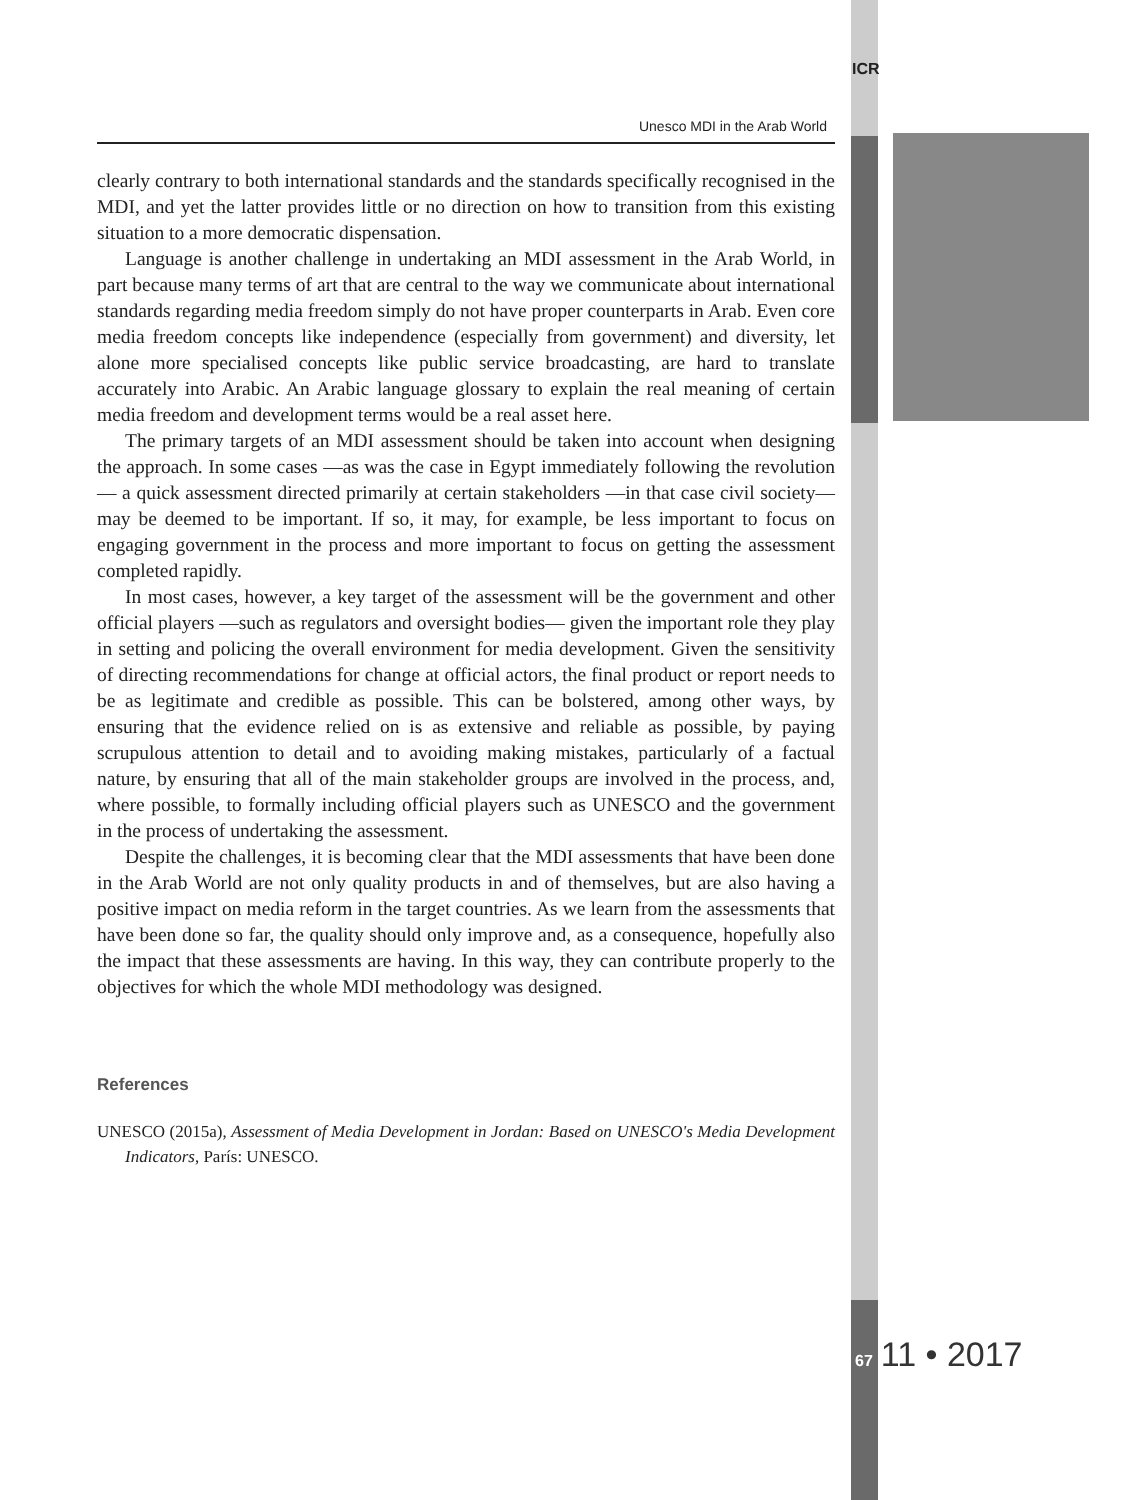ICR
Unesco MDI in the Arab World
clearly contrary to both international standards and the standards specifically recognised in the MDI, and yet the latter provides little or no direction on how to transition from this existing situation to a more democratic dispensation.
Language is another challenge in undertaking an MDI assessment in the Arab World, in part because many terms of art that are central to the way we communicate about international standards regarding media freedom simply do not have proper counterparts in Arab. Even core media freedom concepts like independence (especially from government) and diversity, let alone more specialised concepts like public service broadcasting, are hard to translate accurately into Arabic. An Arabic language glossary to explain the real meaning of certain media freedom and development terms would be a real asset here.
The primary targets of an MDI assessment should be taken into account when designing the approach. In some cases —as was the case in Egypt immediately following the revolution— a quick assessment directed primarily at certain stakeholders —in that case civil society— may be deemed to be important. If so, it may, for example, be less important to focus on engaging government in the process and more important to focus on getting the assessment completed rapidly.
In most cases, however, a key target of the assessment will be the government and other official players —such as regulators and oversight bodies— given the important role they play in setting and policing the overall environment for media development. Given the sensitivity of directing recommendations for change at official actors, the final product or report needs to be as legitimate and credible as possible. This can be bolstered, among other ways, by ensuring that the evidence relied on is as extensive and reliable as possible, by paying scrupulous attention to detail and to avoiding making mistakes, particularly of a factual nature, by ensuring that all of the main stakeholder groups are involved in the process, and, where possible, to formally including official players such as UNESCO and the government in the process of undertaking the assessment.
Despite the challenges, it is becoming clear that the MDI assessments that have been done in the Arab World are not only quality products in and of themselves, but are also having a positive impact on media reform in the target countries. As we learn from the assessments that have been done so far, the quality should only improve and, as a consequence, hopefully also the impact that these assessments are having. In this way, they can contribute properly to the objectives for which the whole MDI methodology was designed.
References
UNESCO (2015a), Assessment of Media Development in Jordan: Based on UNESCO's Media Development Indicators, París: UNESCO.
67 11 • 2017